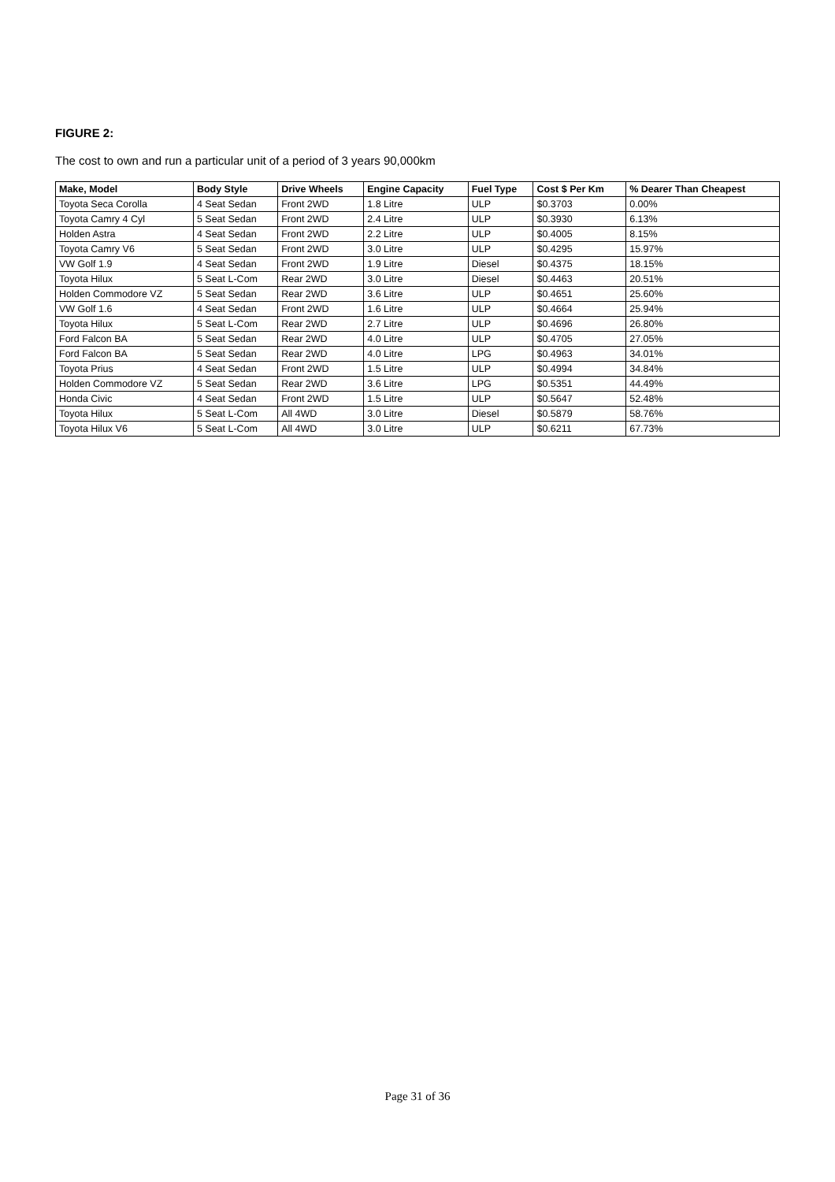FIGURE 2:
The cost to own and run a particular unit of a period of 3 years 90,000km
| Make, Model | Body Style | Drive Wheels | Engine Capacity | Fuel Type | Cost $ Per Km | % Dearer Than Cheapest |
| --- | --- | --- | --- | --- | --- | --- |
| Toyota Seca Corolla | 4 Seat Sedan | Front 2WD | 1.8 Litre | ULP | $0.3703 | 0.00% |
| Toyota Camry 4 Cyl | 5 Seat Sedan | Front 2WD | 2.4 Litre | ULP | $0.3930 | 6.13% |
| Holden Astra | 4 Seat Sedan | Front 2WD | 2.2 Litre | ULP | $0.4005 | 8.15% |
| Toyota Camry V6 | 5 Seat Sedan | Front 2WD | 3.0 Litre | ULP | $0.4295 | 15.97% |
| VW Golf 1.9 | 4 Seat Sedan | Front 2WD | 1.9 Litre | Diesel | $0.4375 | 18.15% |
| Toyota Hilux | 5 Seat L-Com | Rear 2WD | 3.0 Litre | Diesel | $0.4463 | 20.51% |
| Holden Commodore VZ | 5 Seat Sedan | Rear 2WD | 3.6 Litre | ULP | $0.4651 | 25.60% |
| VW Golf 1.6 | 4 Seat Sedan | Front 2WD | 1.6 Litre | ULP | $0.4664 | 25.94% |
| Toyota Hilux | 5 Seat L-Com | Rear 2WD | 2.7 Litre | ULP | $0.4696 | 26.80% |
| Ford Falcon BA | 5 Seat Sedan | Rear 2WD | 4.0 Litre | ULP | $0.4705 | 27.05% |
| Ford Falcon BA | 5 Seat Sedan | Rear 2WD | 4.0 Litre | LPG | $0.4963 | 34.01% |
| Toyota Prius | 4 Seat Sedan | Front 2WD | 1.5 Litre | ULP | $0.4994 | 34.84% |
| Holden Commodore VZ | 5 Seat Sedan | Rear 2WD | 3.6 Litre | LPG | $0.5351 | 44.49% |
| Honda Civic | 4 Seat Sedan | Front 2WD | 1.5 Litre | ULP | $0.5647 | 52.48% |
| Toyota Hilux | 5 Seat L-Com | All 4WD | 3.0 Litre | Diesel | $0.5879 | 58.76% |
| Toyota Hilux V6 | 5 Seat L-Com | All 4WD | 3.0 Litre | ULP | $0.6211 | 67.73% |
Page 31 of 36